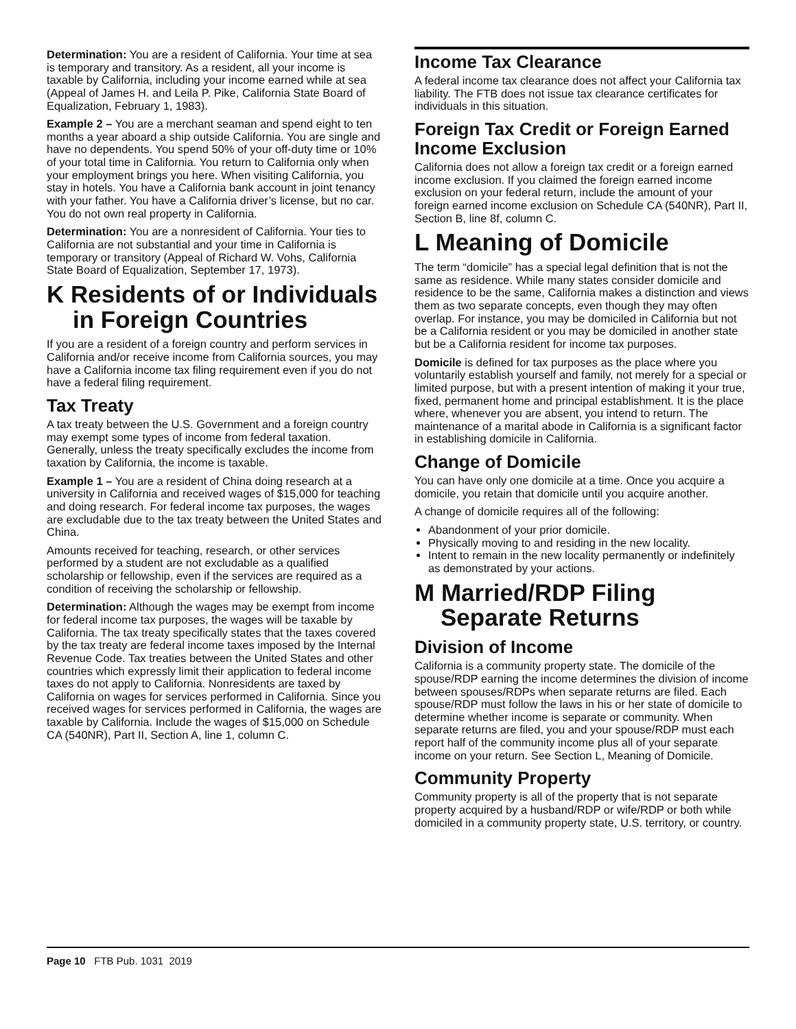Determination: You are a resident of California. Your time at sea is temporary and transitory. As a resident, all your income is taxable by California, including your income earned while at sea (Appeal of James H. and Leila P. Pike, California State Board of Equalization, February 1, 1983).
Example 2 – You are a merchant seaman and spend eight to ten months a year aboard a ship outside California. You are single and have no dependents. You spend 50% of your off-duty time or 10% of your total time in California. You return to California only when your employment brings you here. When visiting California, you stay in hotels. You have a California bank account in joint tenancy with your father. You have a California driver’s license, but no car. You do not own real property in California.
Determination: You are a nonresident of California. Your ties to California are not substantial and your time in California is temporary or transitory (Appeal of Richard W. Vohs, California State Board of Equalization, September 17, 1973).
K Residents of or Individuals
in Foreign Countries
If you are a resident of a foreign country and perform services in California and/or receive income from California sources, you may have a California income tax filing requirement even if you do not have a federal filing requirement.
Tax Treaty
A tax treaty between the U.S. Government and a foreign country may exempt some types of income from federal taxation. Generally, unless the treaty specifically excludes the income from taxation by California, the income is taxable.
Example 1 – You are a resident of China doing research at a university in California and received wages of $15,000 for teaching and doing research. For federal income tax purposes, the wages are excludable due to the tax treaty between the United States and China.
Amounts received for teaching, research, or other services performed by a student are not excludable as a qualified scholarship or fellowship, even if the services are required as a condition of receiving the scholarship or fellowship.
Determination: Although the wages may be exempt from income for federal income tax purposes, the wages will be taxable by California. The tax treaty specifically states that the taxes covered by the tax treaty are federal income taxes imposed by the Internal Revenue Code. Tax treaties between the United States and other countries which expressly limit their application to federal income taxes do not apply to California. Nonresidents are taxed by California on wages for services performed in California. Since you received wages for services performed in California, the wages are taxable by California. Include the wages of $15,000 on Schedule CA (540NR), Part II, Section A, line 1, column C.
Income Tax Clearance
A federal income tax clearance does not affect your California tax liability. The FTB does not issue tax clearance certificates for individuals in this situation.
Foreign Tax Credit or Foreign Earned Income Exclusion
California does not allow a foreign tax credit or a foreign earned income exclusion. If you claimed the foreign earned income exclusion on your federal return, include the amount of your foreign earned income exclusion on Schedule CA (540NR), Part II, Section B, line 8f, column C.
L Meaning of Domicile
The term “domicile” has a special legal definition that is not the same as residence. While many states consider domicile and residence to be the same, California makes a distinction and views them as two separate concepts, even though they may often overlap. For instance, you may be domiciled in California but not be a California resident or you may be domiciled in another state but be a California resident for income tax purposes.
Domicile is defined for tax purposes as the place where you voluntarily establish yourself and family, not merely for a special or limited purpose, but with a present intention of making it your true, fixed, permanent home and principal establishment. It is the place where, whenever you are absent, you intend to return. The maintenance of a marital abode in California is a significant factor in establishing domicile in California.
Change of Domicile
You can have only one domicile at a time. Once you acquire a domicile, you retain that domicile until you acquire another.
A change of domicile requires all of the following:
Abandonment of your prior domicile.
Physically moving to and residing in the new locality.
Intent to remain in the new locality permanently or indefinitely as demonstrated by your actions.
M Married/RDP Filing
Separate Returns
Division of Income
California is a community property state. The domicile of the spouse/RDP earning the income determines the division of income between spouses/RDPs when separate returns are filed. Each spouse/RDP must follow the laws in his or her state of domicile to determine whether income is separate or community. When separate returns are filed, you and your spouse/RDP must each report half of the community income plus all of your separate income on your return. See Section L, Meaning of Domicile.
Community Property
Community property is all of the property that is not separate property acquired by a husband/RDP or wife/RDP or both while domiciled in a community property state, U.S. territory, or country.
Page 10 FTB Pub. 1031 2019